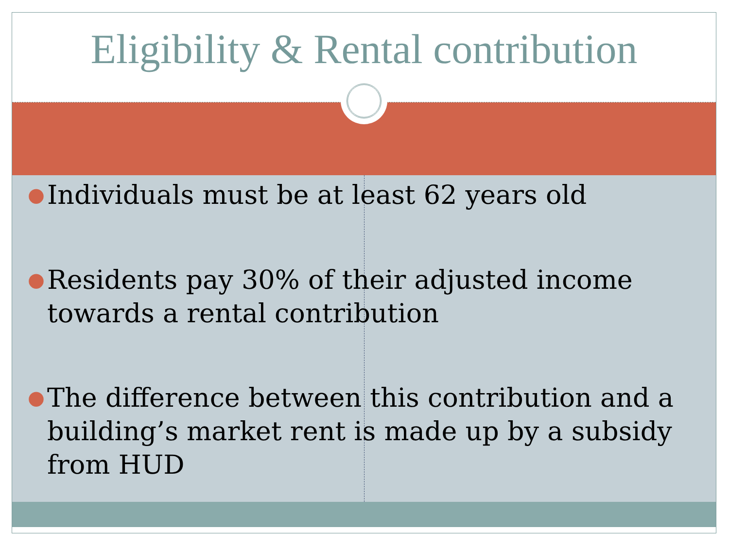Eligibility & Rental contribution
● Individuals must be at least 62 years old
● Residents pay 30% of their adjusted income towards a rental contribution
● The difference between this contribution and a building’s market rent is made up by a subsidy from HUD